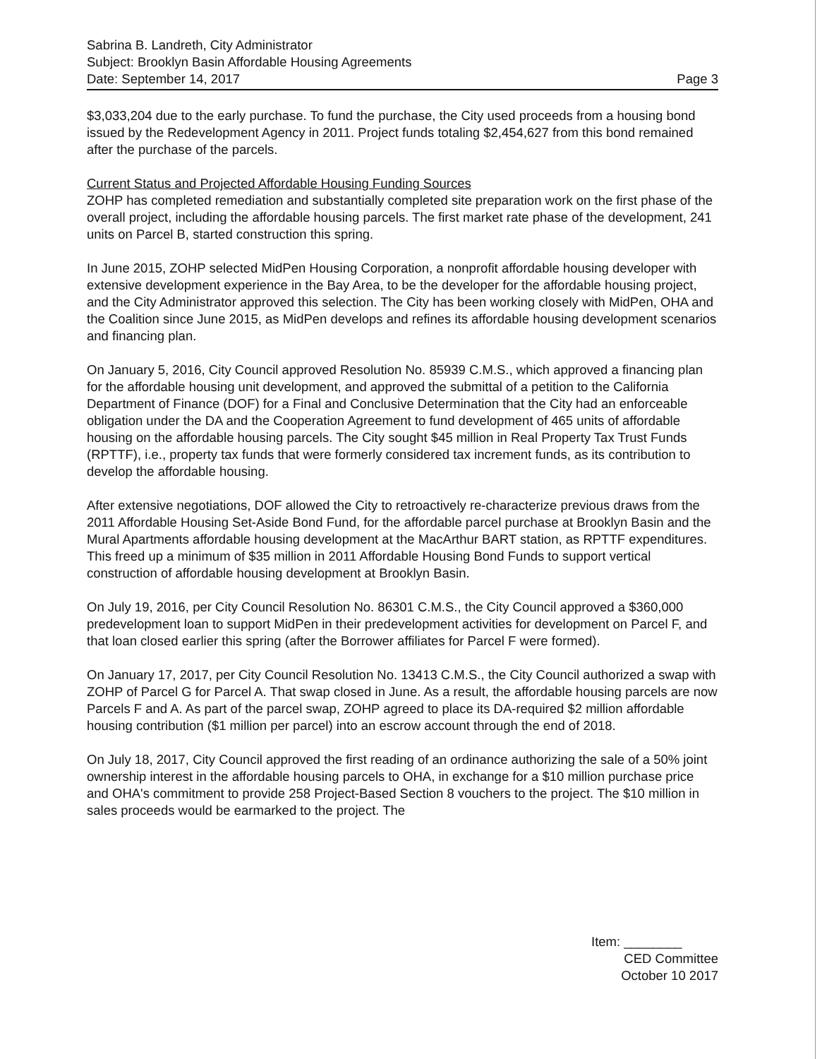Sabrina B. Landreth, City Administrator
Subject: Brooklyn Basin Affordable Housing Agreements
Date: September 14, 2017 Page 3
$3,033,204 due to the early purchase. To fund the purchase, the City used proceeds from a housing bond issued by the Redevelopment Agency in 2011. Project funds totaling $2,454,627 from this bond remained after the purchase of the parcels.
Current Status and Projected Affordable Housing Funding Sources
ZOHP has completed remediation and substantially completed site preparation work on the first phase of the overall project, including the affordable housing parcels. The first market rate phase of the development, 241 units on Parcel B, started construction this spring.
In June 2015, ZOHP selected MidPen Housing Corporation, a nonprofit affordable housing developer with extensive development experience in the Bay Area, to be the developer for the affordable housing project, and the City Administrator approved this selection. The City has been working closely with MidPen, OHA and the Coalition since June 2015, as MidPen develops and refines its affordable housing development scenarios and financing plan.
On January 5, 2016, City Council approved Resolution No. 85939 C.M.S., which approved a financing plan for the affordable housing unit development, and approved the submittal of a petition to the California Department of Finance (DOF) for a Final and Conclusive Determination that the City had an enforceable obligation under the DA and the Cooperation Agreement to fund development of 465 units of affordable housing on the affordable housing parcels. The City sought $45 million in Real Property Tax Trust Funds (RPTTF), i.e., property tax funds that were formerly considered tax increment funds, as its contribution to develop the affordable housing.
After extensive negotiations, DOF allowed the City to retroactively re-characterize previous draws from the 2011 Affordable Housing Set-Aside Bond Fund, for the affordable parcel purchase at Brooklyn Basin and the Mural Apartments affordable housing development at the MacArthur BART station, as RPTTF expenditures. This freed up a minimum of $35 million in 2011 Affordable Housing Bond Funds to support vertical construction of affordable housing development at Brooklyn Basin.
On July 19, 2016, per City Council Resolution No. 86301 C.M.S., the City Council approved a $360,000 predevelopment loan to support MidPen in their predevelopment activities for development on Parcel F, and that loan closed earlier this spring (after the Borrower affiliates for Parcel F were formed).
On January 17, 2017, per City Council Resolution No. 13413 C.M.S., the City Council authorized a swap with ZOHP of Parcel G for Parcel A. That swap closed in June. As a result, the affordable housing parcels are now Parcels F and A. As part of the parcel swap, ZOHP agreed to place its DA-required $2 million affordable housing contribution ($1 million per parcel) into an escrow account through the end of 2018.
On July 18, 2017, City Council approved the first reading of an ordinance authorizing the sale of a 50% joint ownership interest in the affordable housing parcels to OHA, in exchange for a $10 million purchase price and OHA's commitment to provide 258 Project-Based Section 8 vouchers to the project. The $10 million in sales proceeds would be earmarked to the project. The
Item: ________
CED Committee
October 10 2017